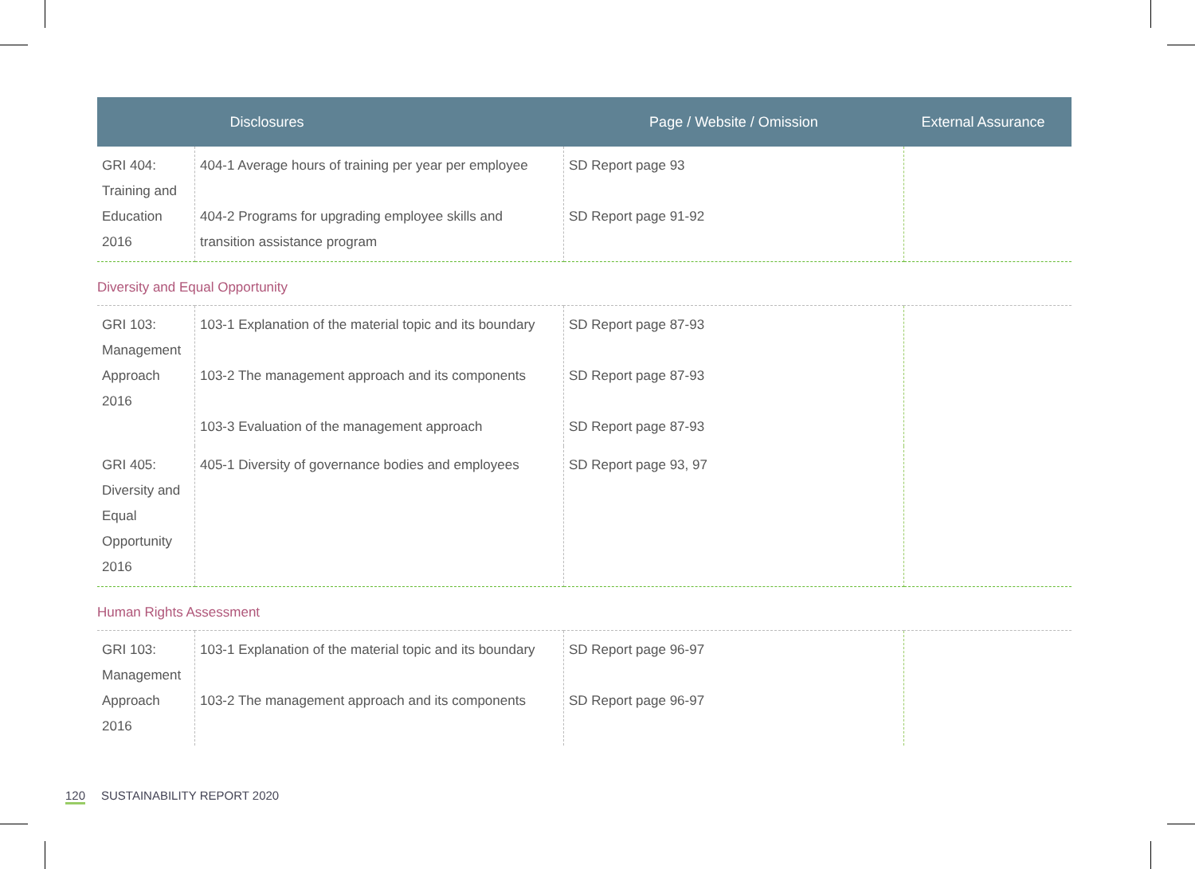| | Disclosures | Page / Website / Omission | External Assurance |
| --- | --- | --- | --- |
| GRI 404: Training and Education 2016 | 404-1 Average hours of training per year per employee 404-2 Programs for upgrading employee skills and transition assistance program | SD Report page 93 SD Report page 91-92 | |
| Diversity and Equal Opportunity | | | |
| GRI 103: Management Approach 2016 | 103-1 Explanation of the material topic and its boundary 103-2 The management approach and its components 103-3 Evaluation of the management approach | SD Report page 87-93 SD Report page 87-93 SD Report page 87-93 | |
| GRI 405: Diversity and Equal Opportunity 2016 | 405-1 Diversity of governance bodies and employees | SD Report page 93, 97 | |
| Human Rights Assessment | | | |
| GRI 103: Management Approach 2016 | 103-1 Explanation of the material topic and its boundary 103-2 The management approach and its components | SD Report page 96-97 SD Report page 96-97 | |
120 SUSTAINABILITY REPORT 2020